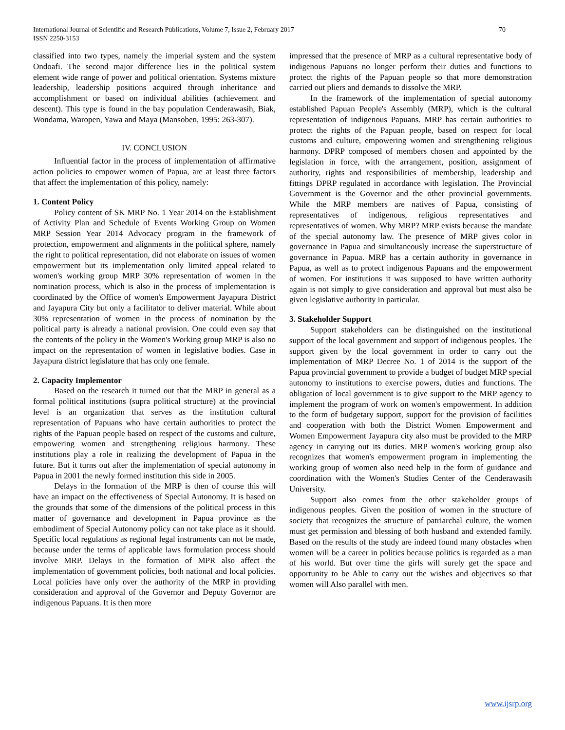International Journal of Scientific and Research Publications, Volume 7, Issue 2, February 2017
ISSN 2250-3153
70
classified into two types, namely the imperial system and the system Ondoafi. The second major difference lies in the political system element wide range of power and political orientation. Systems mixture leadership, leadership positions acquired through inheritance and accomplishment or based on individual abilities (achievement and descent). This type is found in the bay population Cenderawasih, Biak, Wondama, Waropen, Yawa and Maya (Mansoben, 1995: 263-307).
IV. CONCLUSION
Influential factor in the process of implementation of affirmative action policies to empower women of Papua, are at least three factors that affect the implementation of this policy, namely:
1. Content Policy
Policy content of SK MRP No. 1 Year 2014 on the Establishment of Activity Plan and Schedule of Events Working Group on Women MRP Session Year 2014 Advocacy program in the framework of protection, empowerment and alignments in the political sphere, namely the right to political representation, did not elaborate on issues of women empowerment but its implementation only limited appeal related to women's working group MRP 30% representation of women in the nomination process, which is also in the process of implementation is coordinated by the Office of women's Empowerment Jayapura District and Jayapura City but only a facilitator to deliver material. While about 30% representation of women in the process of nomination by the political party is already a national provision. One could even say that the contents of the policy in the Women's Working group MRP is also no impact on the representation of women in legislative bodies. Case in Jayapura district legislature that has only one female.
2. Capacity Implementor
Based on the research it turned out that the MRP in general as a formal political institutions (supra political structure) at the provincial level is an organization that serves as the institution cultural representation of Papuans who have certain authorities to protect the rights of the Papuan people based on respect of the customs and culture, empowering women and strengthening religious harmony. These institutions play a role in realizing the development of Papua in the future. But it turns out after the implementation of special autonomy in Papua in 2001 the newly formed institution this side in 2005.
Delays in the formation of the MRP is then of course this will have an impact on the effectiveness of Special Autonomy. It is based on the grounds that some of the dimensions of the political process in this matter of governance and development in Papua province as the embodiment of Special Autonomy policy can not take place as it should. Specific local regulations as regional legal instruments can not be made, because under the terms of applicable laws formulation process should involve MRP. Delays in the formation of MPR also affect the implementation of government policies, both national and local policies. Local policies have only over the authority of the MRP in providing consideration and approval of the Governor and Deputy Governor are indigenous Papuans. It is then more
impressed that the presence of MRP as a cultural representative body of indigenous Papuans no longer perform their duties and functions to protect the rights of the Papuan people so that more demonstration carried out pliers and demands to dissolve the MRP.
In the framework of the implementation of special autonomy established Papuan People's Assembly (MRP), which is the cultural representation of indigenous Papuans. MRP has certain authorities to protect the rights of the Papuan people, based on respect for local customs and culture, empowering women and strengthening religious harmony. DPRP composed of members chosen and appointed by the legislation in force, with the arrangement, position, assignment of authority, rights and responsibilities of membership, leadership and fittings DPRP regulated in accordance with legislation. The Provincial Government is the Governor and the other provincial governments. While the MRP members are natives of Papua, consisting of representatives of indigenous, religious representatives and representatives of women. Why MRP? MRP exists because the mandate of the special autonomy law. The presence of MRP gives color in governance in Papua and simultaneously increase the superstructure of governance in Papua. MRP has a certain authority in governance in Papua, as well as to protect indigenous Papuans and the empowerment of women. For institutions it was supposed to have written authority again is not simply to give consideration and approval but must also be given legislative authority in particular.
3. Stakeholder Support
Support stakeholders can be distinguished on the institutional support of the local government and support of indigenous peoples. The support given by the local government in order to carry out the implementation of MRP Decree No. 1 of 2014 is the support of the Papua provincial government to provide a budget of budget MRP special autonomy to institutions to exercise powers, duties and functions. The obligation of local government is to give support to the MRP agency to implement the program of work on women's empowerment. In addition to the form of budgetary support, support for the provision of facilities and cooperation with both the District Women Empowerment and Women Empowerment Jayapura city also must be provided to the MRP agency in carrying out its duties. MRP women's working group also recognizes that women's empowerment program in implementing the working group of women also need help in the form of guidance and coordination with the Women's Studies Center of the Cenderawasih University.
Support also comes from the other stakeholder groups of indigenous peoples. Given the position of women in the structure of society that recognizes the structure of patriarchal culture, the women must get permission and blessing of both husband and extended family. Based on the results of the study are indeed found many obstacles when women will be a career in politics because politics is regarded as a man of his world. But over time the girls will surely get the space and opportunity to be Able to carry out the wishes and objectives so that women will Also parallel with men.
www.ijsrp.org